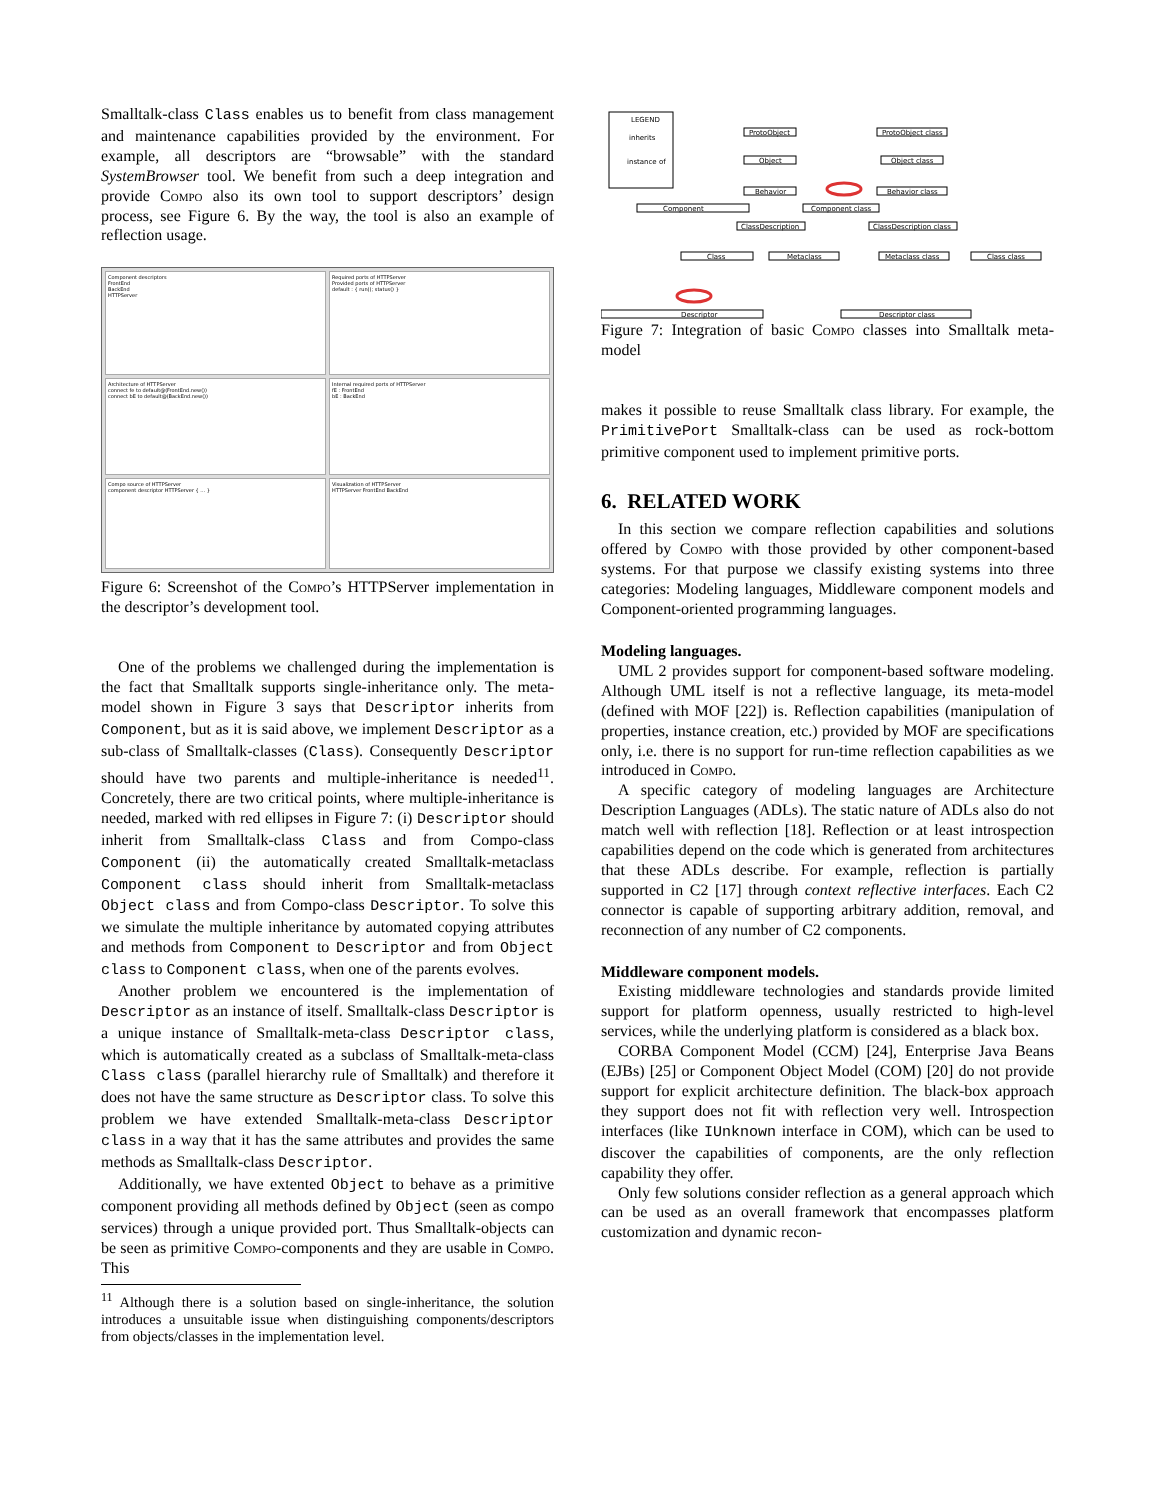Smalltalk-class Class enables us to benefit from class management and maintenance capabilities provided by the environment. For example, all descriptors are “browsable” with the standard SystemBrowser tool. We benefit from such a deep integration and provide Compo also its own tool to support descriptors’ design process, see Figure 6. By the way, the tool is also an example of reflection usage.
Component descriptors
FrontEnd
BackEnd
HTTPServer
Required ports of HTTPServer
Provided ports of HTTPServer
default : { run(); status() }
Architecture of HTTPServer
connect fe to default@(FrontEnd.new())
connect bE to default@(BackEnd.new())
Internal required ports of HTTPServer
fE : FrontEnd
bE : BackEnd
Compo source of HTTPServer
component descriptor HTTPServer { ... }
Visualization of HTTPServer
HTTPServer FrontEnd BackEnd
Figure 6: Screenshot of the Compo’s HTTPServer implementation in the descriptor’s development tool.
One of the problems we challenged during the implementation is the fact that Smalltalk supports single-inheritance only. The meta-model shown in Figure 3 says that Descriptor inherits from Component, but as it is said above, we implement Descriptor as a sub-class of Smalltalk-classes (Class). Consequently Descriptor should have two parents and multiple-inheritance is needed<sup>11</sup>. Concretely, there are two critical points, where multiple-inheritance is needed, marked with red ellipses in Figure 7: (i) Descriptor should inherit from Smalltalk-class Class and from Compo-class Component (ii) the automatically created Smalltalk-metaclass Component class should inherit from Smalltalk-metaclass Object class and from Compo-class Descriptor. To solve this we simulate the multiple inheritance by automated copying attributes and methods from Component to Descriptor and from Object class to Component class, when one of the parents evolves.
Another problem we encountered is the implementation of Descriptor as an instance of itself. Smalltalk-class Descriptor is a unique instance of Smalltalk-meta-class Descriptor class, which is automatically created as a subclass of Smalltalk-meta-class Class class (parallel hierarchy rule of Smalltalk) and therefore it does not have the same structure as Descriptor class. To solve this problem we have extended Smalltalk-meta-class Descriptor class in a way that it has the same attributes and provides the same methods as Smalltalk-class Descriptor.
Additionally, we have extented Object to behave as a primitive component providing all methods defined by Object (seen as compo services) through a unique provided port. Thus Smalltalk-objects can be seen as primitive Compo-components and they are usable in Compo. This
<sup>11</sup> Although there is a solution based on single-inheritance, the solution introduces a unsuitable issue when distinguishing components/descriptors from objects/classes in the implementation level.
LEGEND
inherits
instance of
ProtoObject
ProtoObject class
Object
Object class
Behavior
Behavior class
Component
Component class
ClassDescription
ClassDescription class
Class
Metaclass
Metaclass class
Class class
Descriptor
Descriptor class
Figure 7: Integration of basic Compo classes into Smalltalk meta-model
makes it possible to reuse Smalltalk class library. For example, the PrimitivePort Smalltalk-class can be used as rock-bottom primitive component used to implement primitive ports.
6. RELATED WORK
In this section we compare reflection capabilities and solutions offered by Compo with those provided by other component-based systems. For that purpose we classify existing systems into three categories: Modeling languages, Middleware component models and Component-oriented programming languages.
Modeling languages.
UML 2 provides support for component-based software modeling. Although UML itself is not a reflective language, its meta-model (defined with MOF [22]) is. Reflection capabilities (manipulation of properties, instance creation, etc.) provided by MOF are specifications only, i.e. there is no support for run-time reflection capabilities as we introduced in Compo.
A specific category of modeling languages are Architecture Description Languages (ADLs). The static nature of ADLs also do not match well with reflection [18]. Reflection or at least introspection capabilities depend on the code which is generated from architectures that these ADLs describe. For example, reflection is partially supported in C2 [17] through context reflective interfaces. Each C2 connector is capable of supporting arbitrary addition, removal, and reconnection of any number of C2 components.
Middleware component models.
Existing middleware technologies and standards provide limited support for platform openness, usually restricted to high-level services, while the underlying platform is considered as a black box.
CORBA Component Model (CCM) [24], Enterprise Java Beans (EJBs) [25] or Component Object Model (COM) [20] do not provide support for explicit architecture definition. The black-box approach they support does not fit with reflection very well. Introspection interfaces (like IUnknown interface in COM), which can be used to discover the capabilities of components, are the only reflection capability they offer.
Only few solutions consider reflection as a general approach which can be used as an overall framework that encompasses platform customization and dynamic recon-